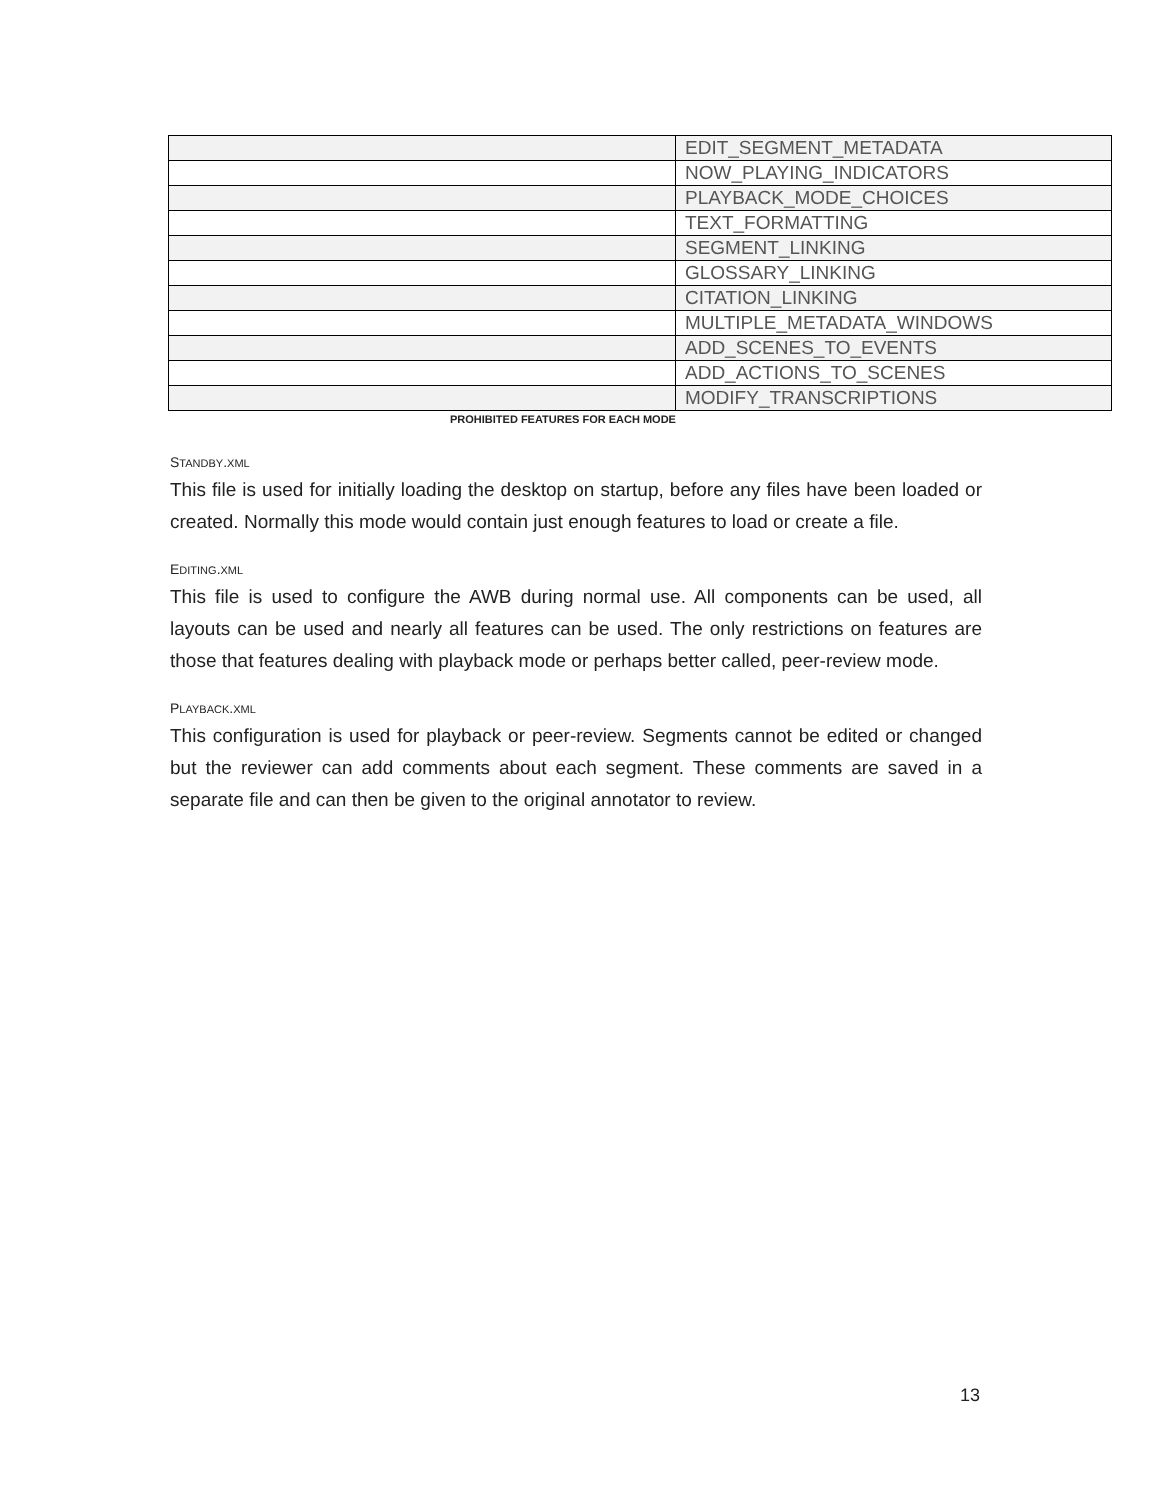| | EDIT_SEGMENT_METADATA |
| | NOW_PLAYING_INDICATORS |
| | PLAYBACK_MODE_CHOICES |
| | TEXT_FORMATTING |
| | SEGMENT_LINKING |
| | GLOSSARY_LINKING |
| | CITATION_LINKING |
| | MULTIPLE_METADATA_WINDOWS |
| | ADD_SCENES_TO_EVENTS |
| | ADD_ACTIONS_TO_SCENES |
| | MODIFY_TRANSCRIPTIONS |
PROHIBITED FEATURES FOR EACH MODE
STANDBY.XML
This file is used for initially loading the desktop on startup, before any files have been loaded or created. Normally this mode would contain just enough features to load or create a file.
EDITING.XML
This file is used to configure the AWB during normal use. All components can be used, all layouts can be used and nearly all features can be used. The only restrictions on features are those that features dealing with playback mode or perhaps better called, peer-review mode.
PLAYBACK.XML
This configuration is used for playback or peer-review. Segments cannot be edited or changed but the reviewer can add comments about each segment. These comments are saved in a separate file and can then be given to the original annotator to review.
13